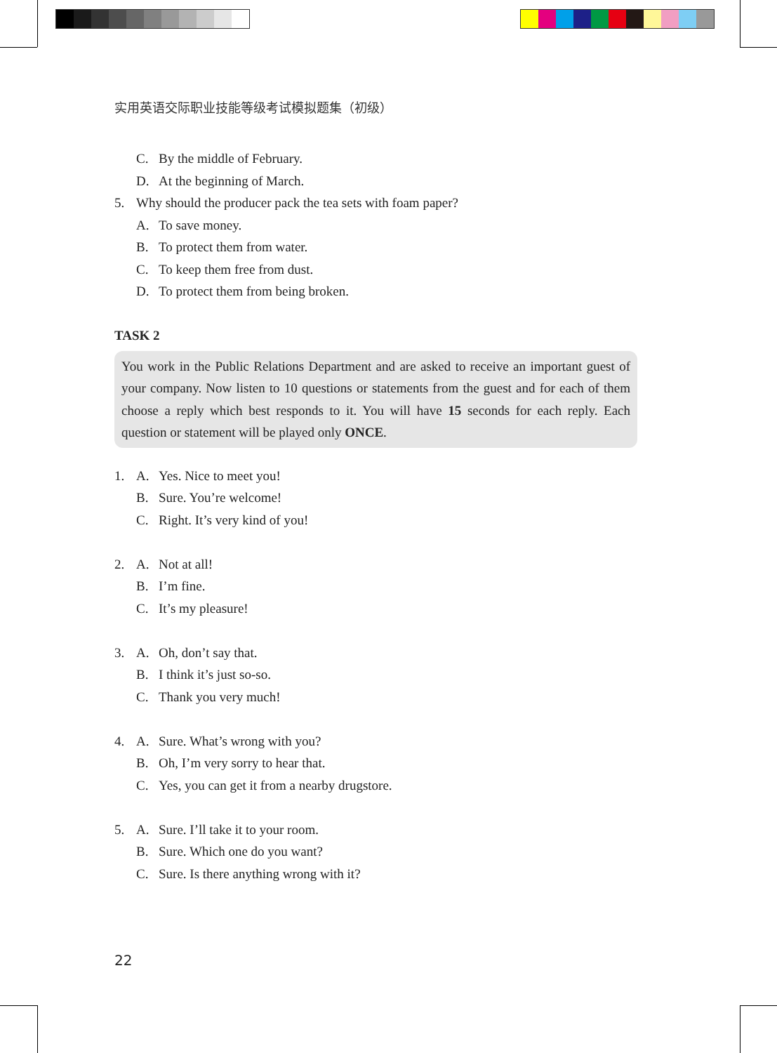实用英语交际职业技能等级考试模拟题集（初级）
C. By the middle of February.
D. At the beginning of March.
5. Why should the producer pack the tea sets with foam paper?
A. To save money.
B. To protect them from water.
C. To keep them free from dust.
D. To protect them from being broken.
TASK 2
You work in the Public Relations Department and are asked to receive an important guest of your company. Now listen to 10 questions or statements from the guest and for each of them choose a reply which best responds to it. You will have 15 seconds for each reply. Each question or statement will be played only ONCE.
1. A. Yes. Nice to meet you!
B. Sure. You’re welcome!
C. Right. It’s very kind of you!
2. A. Not at all!
B. I’m fine.
C. It’s my pleasure!
3. A. Oh, don’t say that.
B. I think it’s just so-so.
C. Thank you very much!
4. A. Sure. What’s wrong with you?
B. Oh, I’m very sorry to hear that.
C. Yes, you can get it from a nearby drugstore.
5. A. Sure. I’ll take it to your room.
B. Sure. Which one do you want?
C. Sure. Is there anything wrong with it?
22